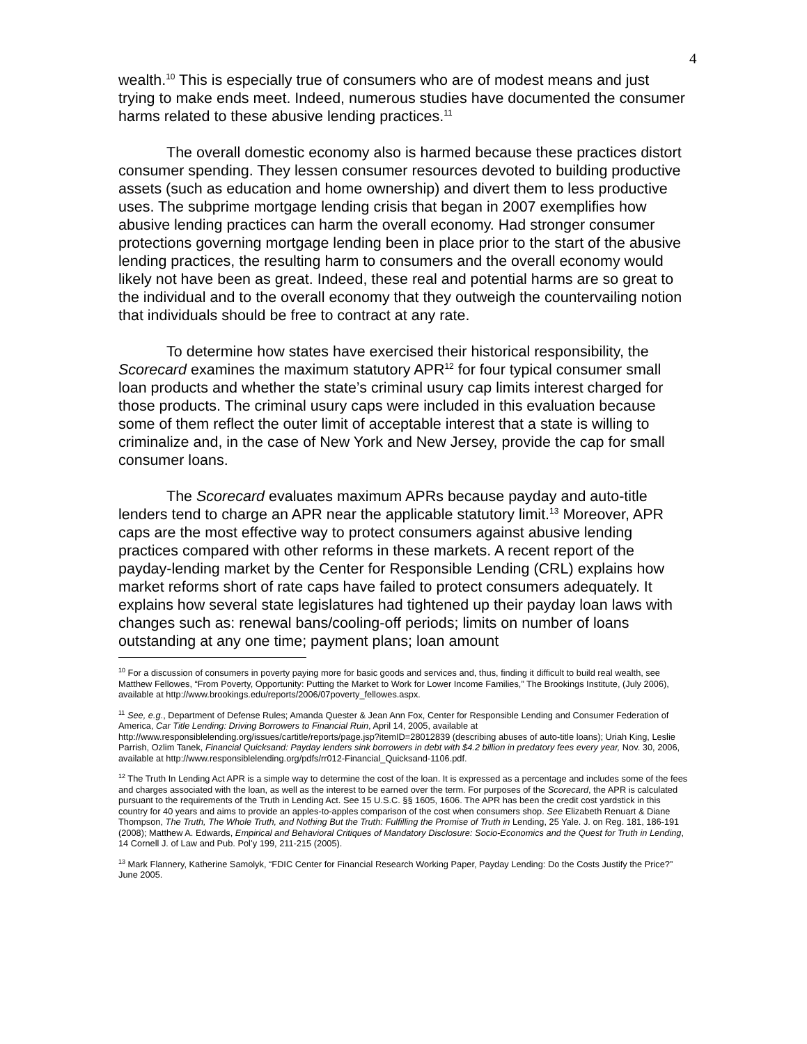4
wealth.<sup>10</sup> This is especially true of consumers who are of modest means and just trying to make ends meet. Indeed, numerous studies have documented the consumer harms related to these abusive lending practices.<sup>11</sup>
The overall domestic economy also is harmed because these practices distort consumer spending. They lessen consumer resources devoted to building productive assets (such as education and home ownership) and divert them to less productive uses. The subprime mortgage lending crisis that began in 2007 exemplifies how abusive lending practices can harm the overall economy. Had stronger consumer protections governing mortgage lending been in place prior to the start of the abusive lending practices, the resulting harm to consumers and the overall economy would likely not have been as great. Indeed, these real and potential harms are so great to the individual and to the overall economy that they outweigh the countervailing notion that individuals should be free to contract at any rate.
To determine how states have exercised their historical responsibility, the Scorecard examines the maximum statutory APR<sup>12</sup> for four typical consumer small loan products and whether the state’s criminal usury cap limits interest charged for those products. The criminal usury caps were included in this evaluation because some of them reflect the outer limit of acceptable interest that a state is willing to criminalize and, in the case of New York and New Jersey, provide the cap for small consumer loans.
The Scorecard evaluates maximum APRs because payday and auto-title lenders tend to charge an APR near the applicable statutory limit.<sup>13</sup> Moreover, APR caps are the most effective way to protect consumers against abusive lending practices compared with other reforms in these markets. A recent report of the payday-lending market by the Center for Responsible Lending (CRL) explains how market reforms short of rate caps have failed to protect consumers adequately. It explains how several state legislatures had tightened up their payday loan laws with changes such as: renewal bans/cooling-off periods; limits on number of loans outstanding at any one time; payment plans; loan amount
<sup>10</sup> For a discussion of consumers in poverty paying more for basic goods and services and, thus, finding it difficult to build real wealth, see Matthew Fellowes, “From Poverty, Opportunity: Putting the Market to Work for Lower Income Families,” The Brookings Institute, (July 2006), available at http://www.brookings.edu/reports/2006/07poverty_fellowes.aspx.
<sup>11</sup> See, e.g., Department of Defense Rules; Amanda Quester & Jean Ann Fox, Center for Responsible Lending and Consumer Federation of America, Car Title Lending: Driving Borrowers to Financial Ruin, April 14, 2005, available at http://www.responsiblelending.org/issues/cartitle/reports/page.jsp?itemID=28012839 (describing abuses of auto-title loans); Uriah King, Leslie Parrish, Ozlim Tanek, Financial Quicksand: Payday lenders sink borrowers in debt with $4.2 billion in predatory fees every year, Nov. 30, 2006, available at http://www.responsiblelending.org/pdfs/rr012-Financial_Quicksand-1106.pdf.
<sup>12</sup> The Truth In Lending Act APR is a simple way to determine the cost of the loan. It is expressed as a percentage and includes some of the fees and charges associated with the loan, as well as the interest to be earned over the term. For purposes of the Scorecard, the APR is calculated pursuant to the requirements of the Truth in Lending Act. See 15 U.S.C. §§ 1605, 1606. The APR has been the credit cost yardstick in this country for 40 years and aims to provide an apples-to-apples comparison of the cost when consumers shop. See Elizabeth Renuart & Diane Thompson, The Truth, The Whole Truth, and Nothing But the Truth: Fulfilling the Promise of Truth in Lending, 25 Yale. J. on Reg. 181, 186-191 (2008); Matthew A. Edwards, Empirical and Behavioral Critiques of Mandatory Disclosure: Socio-Economics and the Quest for Truth in Lending, 14 Cornell J. of Law and Pub. Pol’y 199, 211-215 (2005).
<sup>13</sup> Mark Flannery, Katherine Samolyk, “FDIC Center for Financial Research Working Paper, Payday Lending: Do the Costs Justify the Price?” June 2005.